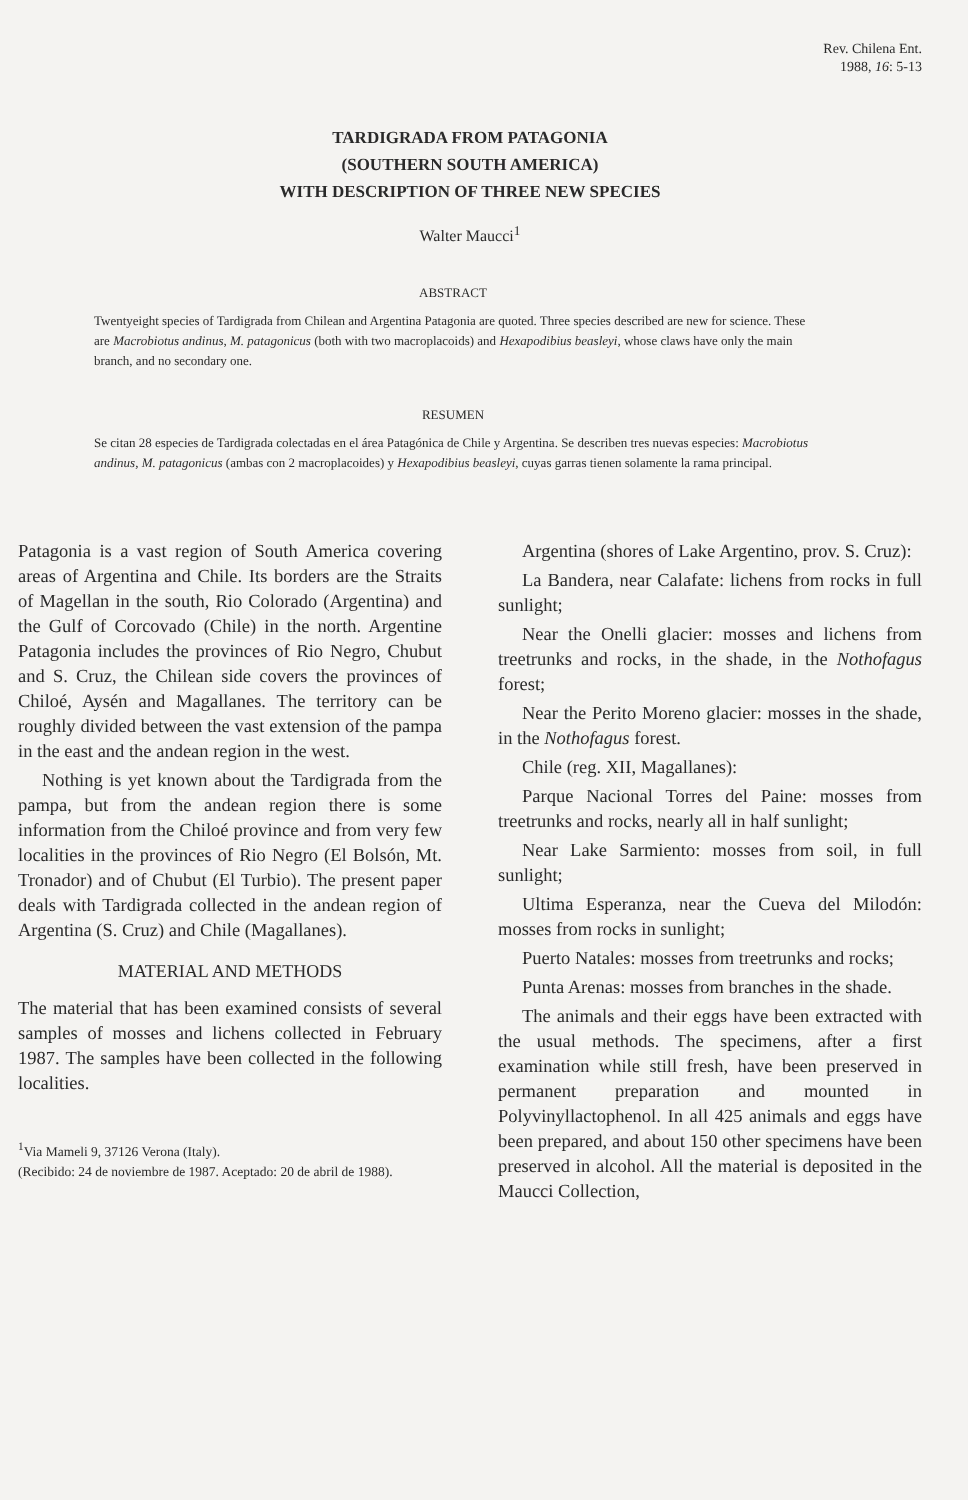Rev. Chilena Ent.
1988, 16: 5-13
TARDIGRADA FROM PATAGONIA
(SOUTHERN SOUTH AMERICA)
WITH DESCRIPTION OF THREE NEW SPECIES
Walter Maucci<sup>1</sup>
ABSTRACT
Twentyeight species of Tardigrada from Chilean and Argentina Patagonia are quoted. Three species described are new for science. These are Macrobiotus andinus, M. patagonicus (both with two macroplacoids) and Hexapodibius beasleyi, whose claws have only the main branch, and no secondary one.
RESUMEN
Se citan 28 especies de Tardigrada colectadas en el área Patagónica de Chile y Argentina. Se describen tres nuevas especies: Macrobiotus andinus, M. patagonicus (ambas con 2 macroplacoides) y Hexapodibius beasleyi, cuyas garras tienen solamente la rama principal.
Patagonia is a vast region of South America covering areas of Argentina and Chile. Its borders are the Straits of Magellan in the south, Rio Colorado (Argentina) and the Gulf of Corcovado (Chile) in the north. Argentine Patagonia includes the provinces of Rio Negro, Chubut and S. Cruz, the Chilean side covers the provinces of Chiloé, Aysén and Magallanes. The territory can be roughly divided between the vast extension of the pampa in the east and the andean region in the west.
Nothing is yet known about the Tardigrada from the pampa, but from the andean region there is some information from the Chiloé province and from very few localities in the provinces of Rio Negro (El Bolsón, Mt. Tronador) and of Chubut (El Turbio). The present paper deals with Tardigrada collected in the andean region of Argentina (S. Cruz) and Chile (Magallanes).
MATERIAL AND METHODS
The material that has been examined consists of several samples of mosses and lichens collected in February 1987. The samples have been collected in the following localities.
<sup>1</sup> Via Mameli 9, 37126 Verona (Italy).
(Recibido: 24 de noviembre de 1987. Aceptado: 20 de abril de 1988).
Argentina (shores of Lake Argentino, prov. S. Cruz):
La Bandera, near Calafate: lichens from rocks in full sunlight;
Near the Onelli glacier: mosses and lichens from treetrunks and rocks, in the shade, in the Nothofagus forest;
Near the Perito Moreno glacier: mosses in the shade, in the Nothofagus forest.
Chile (reg. XII, Magallanes):
Parque Nacional Torres del Paine: mosses from treetrunks and rocks, nearly all in half sunlight;
Near Lake Sarmiento: mosses from soil, in full sunlight;
Ultima Esperanza, near the Cueva del Milodón: mosses from rocks in sunlight;
Puerto Natales: mosses from treetrunks and rocks;
Punta Arenas: mosses from branches in the shade.
The animals and their eggs have been extracted with the usual methods. The specimens, after a first examination while still fresh, have been preserved in permanent preparation and mounted in Polyvinyllactophenol. In all 425 animals and eggs have been prepared, and about 150 other specimens have been preserved in alcohol. All the material is deposited in the Maucci Collection,